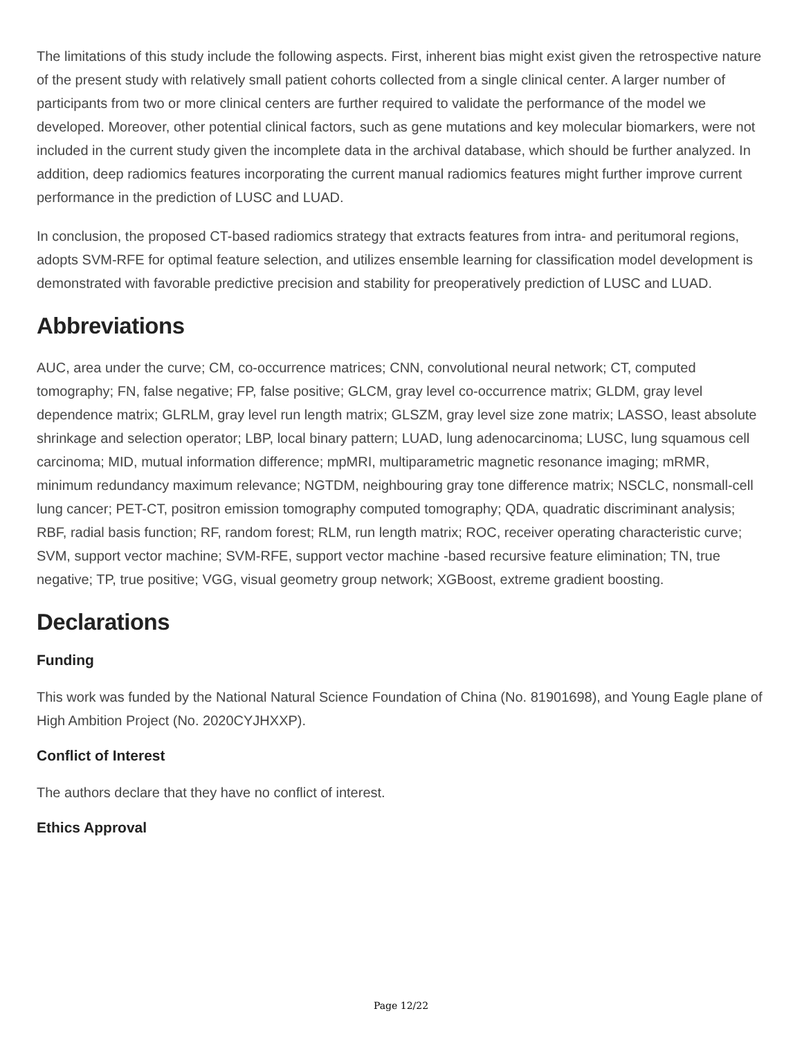The limitations of this study include the following aspects. First, inherent bias might exist given the retrospective nature of the present study with relatively small patient cohorts collected from a single clinical center. A larger number of participants from two or more clinical centers are further required to validate the performance of the model we developed. Moreover, other potential clinical factors, such as gene mutations and key molecular biomarkers, were not included in the current study given the incomplete data in the archival database, which should be further analyzed. In addition, deep radiomics features incorporating the current manual radiomics features might further improve current performance in the prediction of LUSC and LUAD.
In conclusion, the proposed CT-based radiomics strategy that extracts features from intra- and peritumoral regions, adopts SVM-RFE for optimal feature selection, and utilizes ensemble learning for classification model development is demonstrated with favorable predictive precision and stability for preoperatively prediction of LUSC and LUAD.
Abbreviations
AUC, area under the curve; CM, co-occurrence matrices; CNN, convolutional neural network; CT, computed tomography; FN, false negative; FP, false positive; GLCM, gray level co-occurrence matrix; GLDM, gray level dependence matrix; GLRLM, gray level run length matrix; GLSZM, gray level size zone matrix; LASSO, least absolute shrinkage and selection operator; LBP, local binary pattern; LUAD, lung adenocarcinoma; LUSC, lung squamous cell carcinoma; MID, mutual information difference; mpMRI, multiparametric magnetic resonance imaging; mRMR, minimum redundancy maximum relevance; NGTDM, neighbouring gray tone difference matrix; NSCLC, nonsmall-cell lung cancer; PET-CT, positron emission tomography computed tomography; QDA, quadratic discriminant analysis; RBF, radial basis function; RF, random forest; RLM, run length matrix; ROC, receiver operating characteristic curve; SVM, support vector machine; SVM-RFE, support vector machine -based recursive feature elimination; TN, true negative; TP, true positive; VGG, visual geometry group network; XGBoost, extreme gradient boosting.
Declarations
Funding
This work was funded by the National Natural Science Foundation of China (No. 81901698), and Young Eagle plane of High Ambition Project (No. 2020CYJHXXP).
Conflict of Interest
The authors declare that they have no conflict of interest.
Ethics Approval
Page 12/22